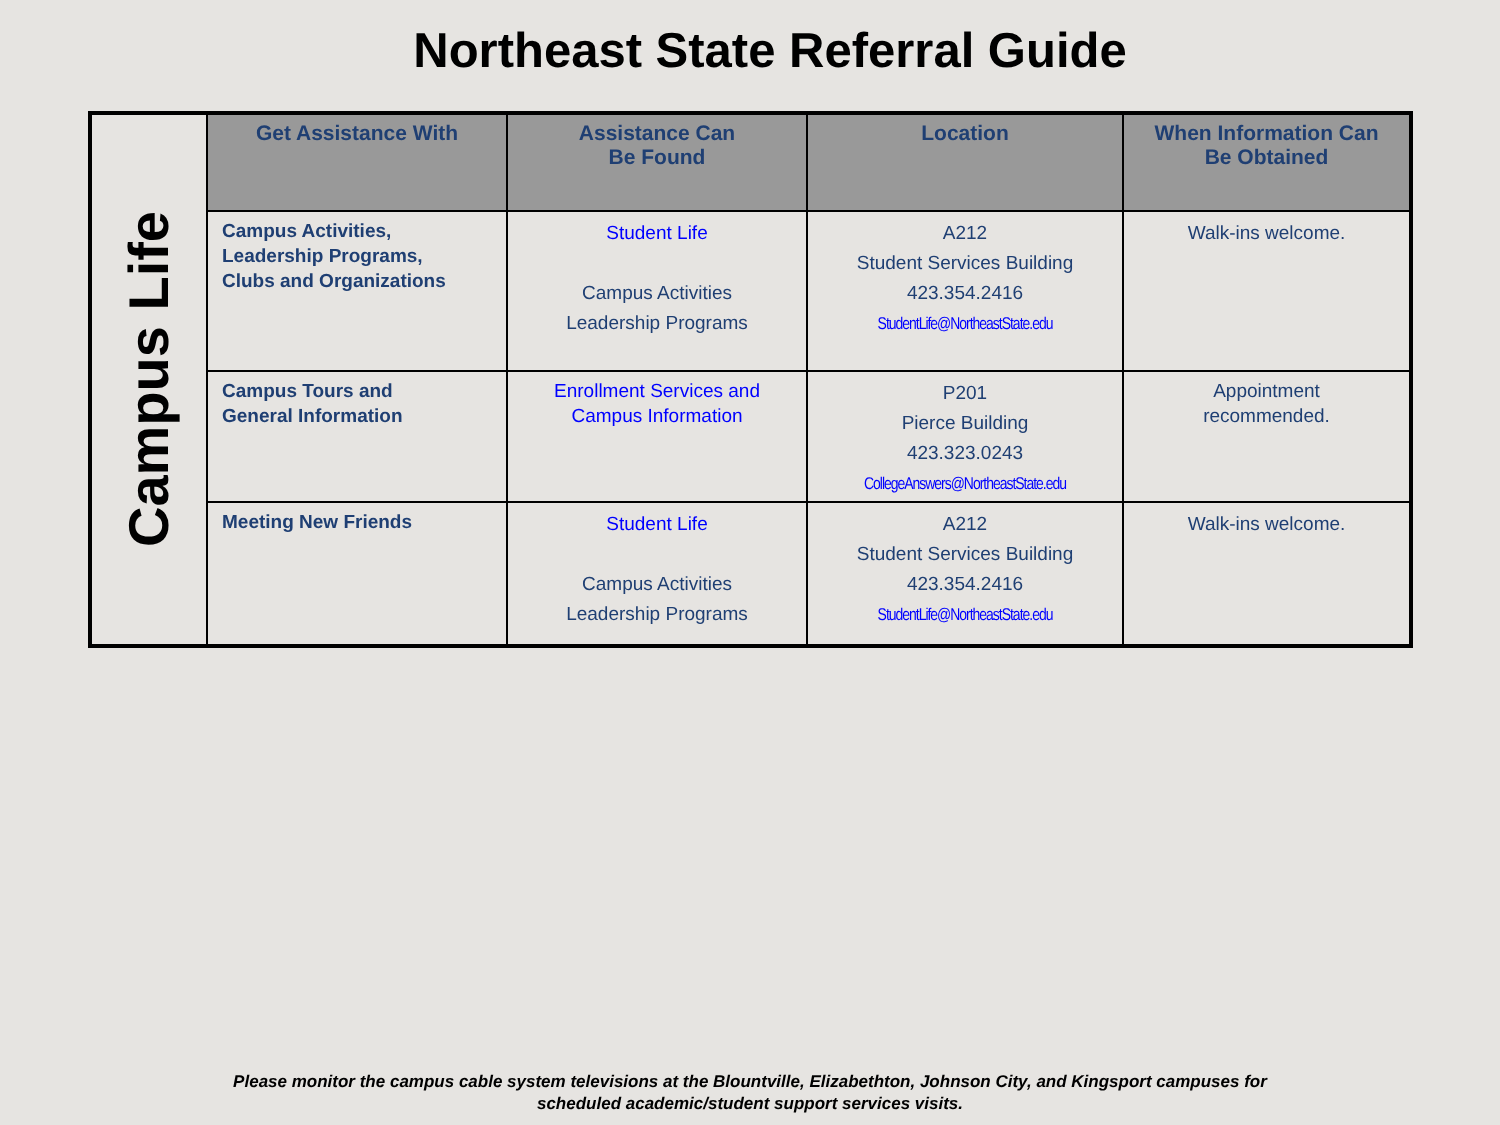Northeast State Referral Guide
| Campus Life | Get Assistance With | Assistance Can Be Found | Location | When Information Can Be Obtained |
| | Campus Activities, Leadership Programs, Clubs and Organizations | Student Life Campus Activities Leadership Programs | A212 Student Services Building 423.354.2416 StudentLife@NortheastState.edu | Walk-ins welcome. |
| | Campus Tours and General Information | Enrollment Services and Campus Information | P201 Pierce Building 423.323.0243 CollegeAnswers@NortheastState.edu | Appointment recommended. |
| | Meeting New Friends | Student Life Campus Activities Leadership Programs | A212 Student Services Building 423.354.2416 StudentLife@NortheastState.edu | Walk-ins welcome. |
Please monitor the campus cable system televisions at the Blountville, Elizabethton, Johnson City, and Kingsport campuses for
scheduled academic/student support services visits.